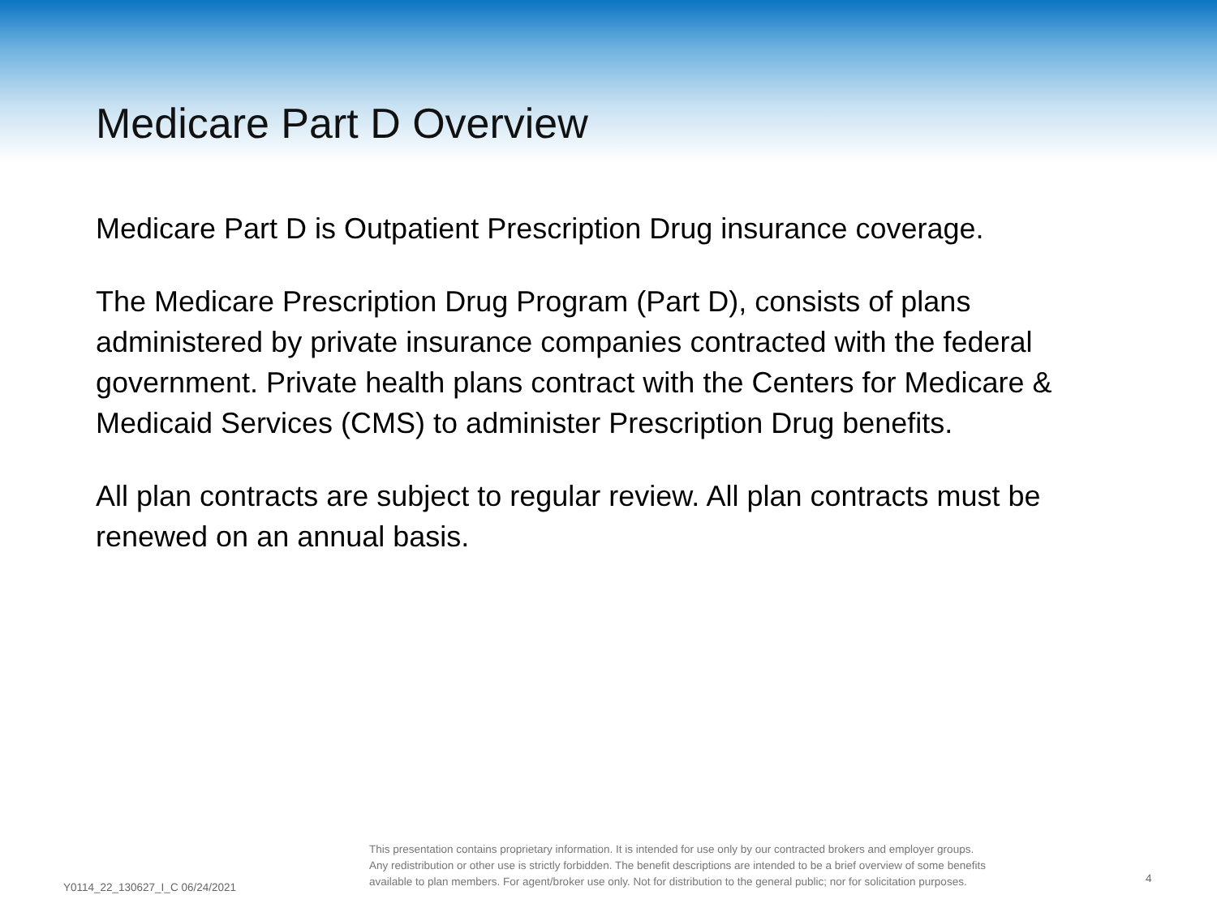Medicare Part D Overview
Medicare Part D is Outpatient Prescription Drug insurance coverage.
The Medicare Prescription Drug Program (Part D), consists of plans administered by private insurance companies contracted with the federal government. Private health plans contract with the Centers for Medicare & Medicaid Services (CMS) to administer Prescription Drug benefits.
All plan contracts are subject to regular review. All plan contracts must be renewed on an annual basis.
Y0114_22_130627_I_C 06/24/2021
This presentation contains proprietary information. It is intended for use only by our contracted brokers and employer groups.
Any redistribution or other use is strictly forbidden. The benefit descriptions are intended to be a brief overview of some benefits
available to plan members. For agent/broker use only. Not for distribution to the general public; nor for solicitation purposes.
4